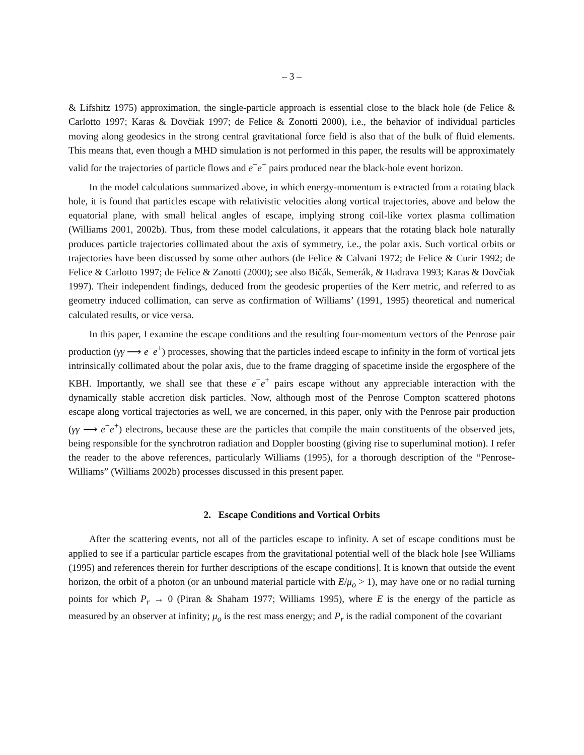– 3 –
& Lifshitz 1975) approximation, the single-particle approach is essential close to the black hole (de Felice & Carlotto 1997; Karas & Dovčiak 1997; de Felice & Zonotti 2000), i.e., the behavior of individual particles moving along geodesics in the strong central gravitational force field is also that of the bulk of fluid elements. This means that, even though a MHD simulation is not performed in this paper, the results will be approximately valid for the trajectories of particle flows and e<sup>−</sup>e<sup>+</sup> pairs produced near the black-hole event horizon.
In the model calculations summarized above, in which energy-momentum is extracted from a rotating black hole, it is found that particles escape with relativistic velocities along vortical trajectories, above and below the equatorial plane, with small helical angles of escape, implying strong coil-like vortex plasma collimation (Williams 2001, 2002b). Thus, from these model calculations, it appears that the rotating black hole naturally produces particle trajectories collimated about the axis of symmetry, i.e., the polar axis. Such vortical orbits or trajectories have been discussed by some other authors (de Felice & Calvani 1972; de Felice & Curir 1992; de Felice & Carlotto 1997; de Felice & Zanotti (2000); see also Bičák, Semerák, & Hadrava 1993; Karas & Dovčiak 1997). Their independent findings, deduced from the geodesic properties of the Kerr metric, and referred to as geometry induced collimation, can serve as confirmation of Williams’ (1991, 1995) theoretical and numerical calculated results, or vice versa.
In this paper, I examine the escape conditions and the resulting four-momentum vectors of the Penrose pair production (γγ ⟶ e<sup>−</sup>e<sup>+</sup>) processes, showing that the particles indeed escape to infinity in the form of vortical jets intrinsically collimated about the polar axis, due to the frame dragging of spacetime inside the ergosphere of the KBH. Importantly, we shall see that these e<sup>−</sup>e<sup>+</sup> pairs escape without any appreciable interaction with the dynamically stable accretion disk particles. Now, although most of the Penrose Compton scattered photons escape along vortical trajectories as well, we are concerned, in this paper, only with the Penrose pair production (γγ ⟶ e<sup>−</sup>e<sup>+</sup>) electrons, because these are the particles that compile the main constituents of the observed jets, being responsible for the synchrotron radiation and Doppler boosting (giving rise to superluminal motion). I refer the reader to the above references, particularly Williams (1995), for a thorough description of the “Penrose-Williams” (Williams 2002b) processes discussed in this present paper.
2. Escape Conditions and Vortical Orbits
After the scattering events, not all of the particles escape to infinity. A set of escape conditions must be applied to see if a particular particle escapes from the gravitational potential well of the black hole [see Williams (1995) and references therein for further descriptions of the escape conditions]. It is known that outside the event horizon, the orbit of a photon (or an unbound material particle with E/μ<sub>o</sub> > 1), may have one or no radial turning points for which P<sub>r</sub> → 0 (Piran & Shaham 1977; Williams 1995), where E is the energy of the particle as measured by an observer at infinity; μ<sub>o</sub> is the rest mass energy; and P<sub>r</sub> is the radial component of the covariant